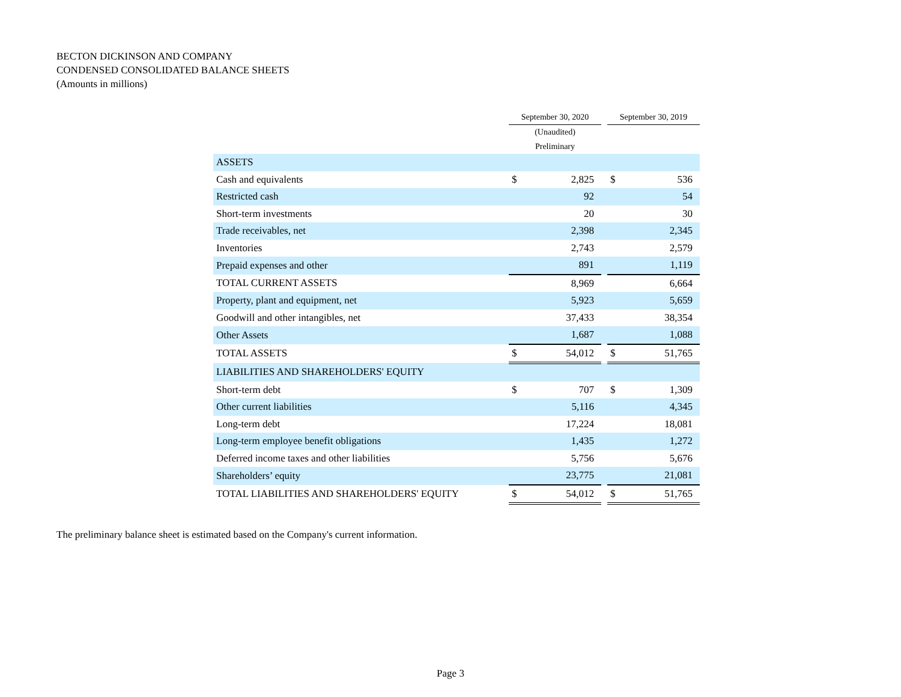BECTON DICKINSON AND COMPANY
CONDENSED CONSOLIDATED BALANCE SHEETS
(Amounts in millions)
| | September 30, 2020 | | | September 30, 2019 | |
| --- | --- | --- | --- | --- | --- |
| | (Unaudited) | | | | |
| | Preliminary | | | | |
| ASSETS | | | | | |
| Cash and equivalents | $ | 2,825 | | $ | 536 |
| Restricted cash | | 92 | | | 54 |
| Short-term investments | | 20 | | | 30 |
| Trade receivables, net | | 2,398 | | | 2,345 |
| Inventories | | 2,743 | | | 2,579 |
| Prepaid expenses and other | | 891 | | | 1,119 |
| TOTAL CURRENT ASSETS | | 8,969 | | | 6,664 |
| Property, plant and equipment, net | | 5,923 | | | 5,659 |
| Goodwill and other intangibles, net | | 37,433 | | | 38,354 |
| Other Assets | | 1,687 | | | 1,088 |
| TOTAL ASSETS | $ | 54,012 | | $ | 51,765 |
| LIABILITIES AND SHAREHOLDERS' EQUITY | | | | | |
| Short-term debt | $ | 707 | | $ | 1,309 |
| Other current liabilities | | 5,116 | | | 4,345 |
| Long-term debt | | 17,224 | | | 18,081 |
| Long-term employee benefit obligations | | 1,435 | | | 1,272 |
| Deferred income taxes and other liabilities | | 5,756 | | | 5,676 |
| Shareholders’ equity | | 23,775 | | | 21,081 |
| TOTAL LIABILITIES AND SHAREHOLDERS' EQUITY | $ | 54,012 | | $ | 51,765 |
The preliminary balance sheet is estimated based on the Company's current information.
Page 3